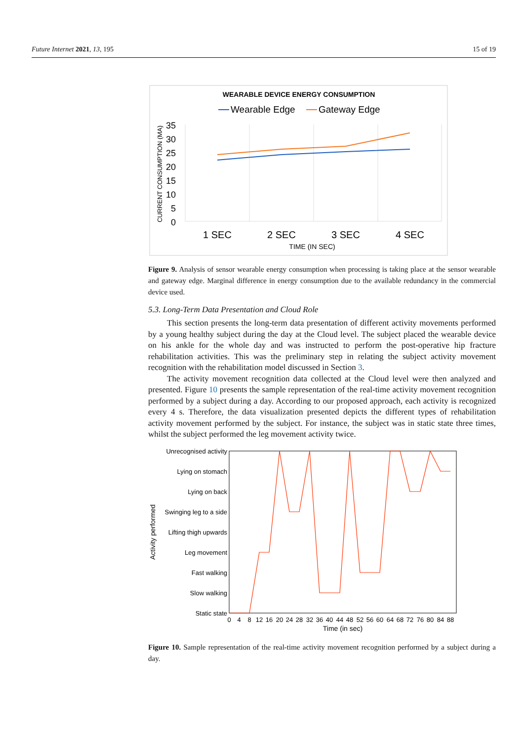Future Internet 2021, 13, 195 15 of 19
WEARABLE DEVICE ENERGY CONSUMPTION
Wearable Edge
Gateway Edge
35
30
25
20
15
10
5
0
CURRENT CONSUMPTION (MA)
1 SEC
2 SEC
3 SEC
4 SEC
TIME (IN SEC)
Figure 9. Analysis of sensor wearable energy consumption when processing is taking place at the sensor wearable and gateway edge. Marginal difference in energy consumption due to the available redundancy in the commercial device used.
5.3. Long-Term Data Presentation and Cloud Role
This section presents the long-term data presentation of different activity movements performed by a young healthy subject during the day at the Cloud level. The subject placed the wearable device on his ankle for the whole day and was instructed to perform the post-operative hip fracture rehabilitation activities. This was the preliminary step in relating the subject activity movement recognition with the rehabilitation model discussed in Section 3.
The activity movement recognition data collected at the Cloud level were then analyzed and presented. Figure 10 presents the sample representation of the real-time activity movement recognition performed by a subject during a day. According to our proposed approach, each activity is recognized every 4 s. Therefore, the data visualization presented depicts the different types of rehabilitation activity movement performed by the subject. For instance, the subject was in static state three times, whilst the subject performed the leg movement activity twice.
Unrecognised activity
Lying on stomach
Lying on back
Swinging leg to a side
Lifting thigh upwards
Leg movement
Fast walking
Slow walking
Static state
Activity performed
0
4
8
12
16
20
24
28
32
36
40
44
48
52
56
60
64
68
72
76
80
84
88
Time (in sec)
Figure 10. Sample representation of the real-time activity movement recognition performed by a subject during a day.